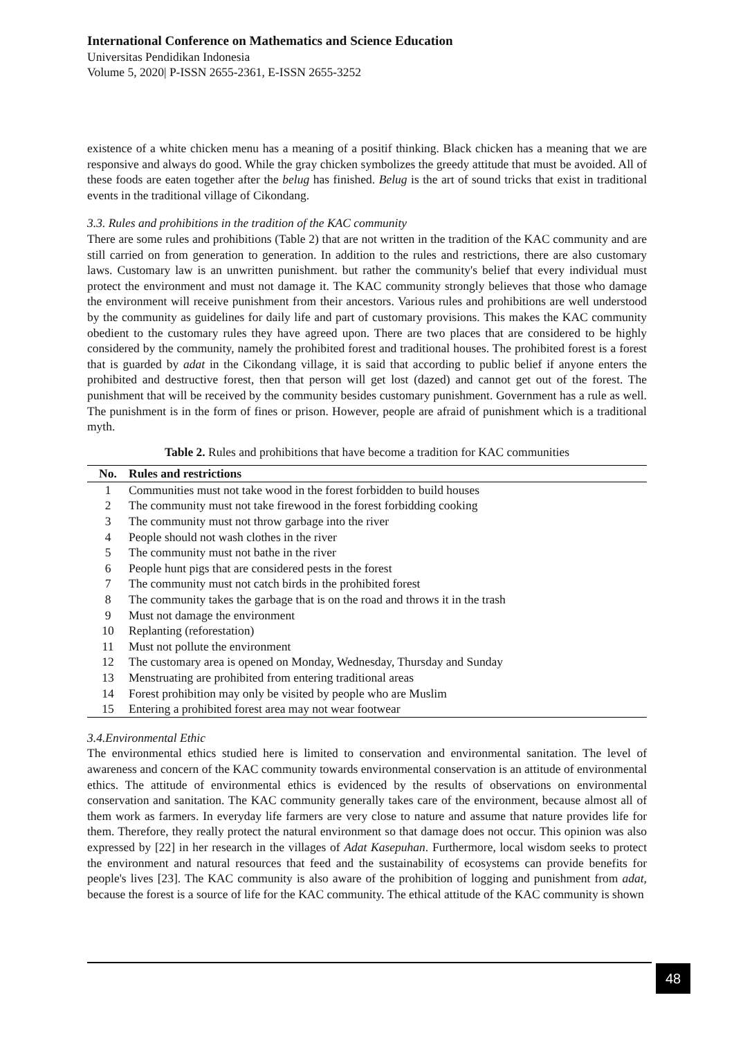International Conference on Mathematics and Science Education
Universitas Pendidikan Indonesia
Volume 5, 2020| P-ISSN 2655-2361, E-ISSN 2655-3252
existence of a white chicken menu has a meaning of a positif thinking. Black chicken has a meaning that we are responsive and always do good. While the gray chicken symbolizes the greedy attitude that must be avoided. All of these foods are eaten together after the belug has finished. Belug is the art of sound tricks that exist in traditional events in the traditional village of Cikondang.
3.3. Rules and prohibitions in the tradition of the KAC community
There are some rules and prohibitions (Table 2) that are not written in the tradition of the KAC community and are still carried on from generation to generation. In addition to the rules and restrictions, there are also customary laws. Customary law is an unwritten punishment. but rather the community's belief that every individual must protect the environment and must not damage it. The KAC community strongly believes that those who damage the environment will receive punishment from their ancestors. Various rules and prohibitions are well understood by the community as guidelines for daily life and part of customary provisions. This makes the KAC community obedient to the customary rules they have agreed upon. There are two places that are considered to be highly considered by the community, namely the prohibited forest and traditional houses. The prohibited forest is a forest that is guarded by adat in the Cikondang village, it is said that according to public belief if anyone enters the prohibited and destructive forest, then that person will get lost (dazed) and cannot get out of the forest. The punishment that will be received by the community besides customary punishment. Government has a rule as well. The punishment is in the form of fines or prison. However, people are afraid of punishment which is a traditional myth.
Table 2. Rules and prohibitions that have become a tradition for KAC communities
| No. | Rules and restrictions |
| --- | --- |
| 1 | Communities must not take wood in the forest forbidden to build houses |
| 2 | The community must not take firewood in the forest forbidding cooking |
| 3 | The community must not throw garbage into the river |
| 4 | People should not wash clothes in the river |
| 5 | The community must not bathe in the river |
| 6 | People hunt pigs that are considered pests in the forest |
| 7 | The community must not catch birds in the prohibited forest |
| 8 | The community takes the garbage that is on the road and throws it in the trash |
| 9 | Must not damage the environment |
| 10 | Replanting (reforestation) |
| 11 | Must not pollute the environment |
| 12 | The customary area is opened on Monday, Wednesday, Thursday and Sunday |
| 13 | Menstruating are prohibited from entering traditional areas |
| 14 | Forest prohibition may only be visited by people who are Muslim |
| 15 | Entering a prohibited forest area may not wear footwear |
3.4.Environmental Ethic
The environmental ethics studied here is limited to conservation and environmental sanitation. The level of awareness and concern of the KAC community towards environmental conservation is an attitude of environmental ethics. The attitude of environmental ethics is evidenced by the results of observations on environmental conservation and sanitation. The KAC community generally takes care of the environment, because almost all of them work as farmers. In everyday life farmers are very close to nature and assume that nature provides life for them. Therefore, they really protect the natural environment so that damage does not occur. This opinion was also expressed by [22] in her research in the villages of Adat Kasepuhan. Furthermore, local wisdom seeks to protect the environment and natural resources that feed and the sustainability of ecosystems can provide benefits for people's lives [23]. The KAC community is also aware of the prohibition of logging and punishment from adat, because the forest is a source of life for the KAC community. The ethical attitude of the KAC community is shown
48